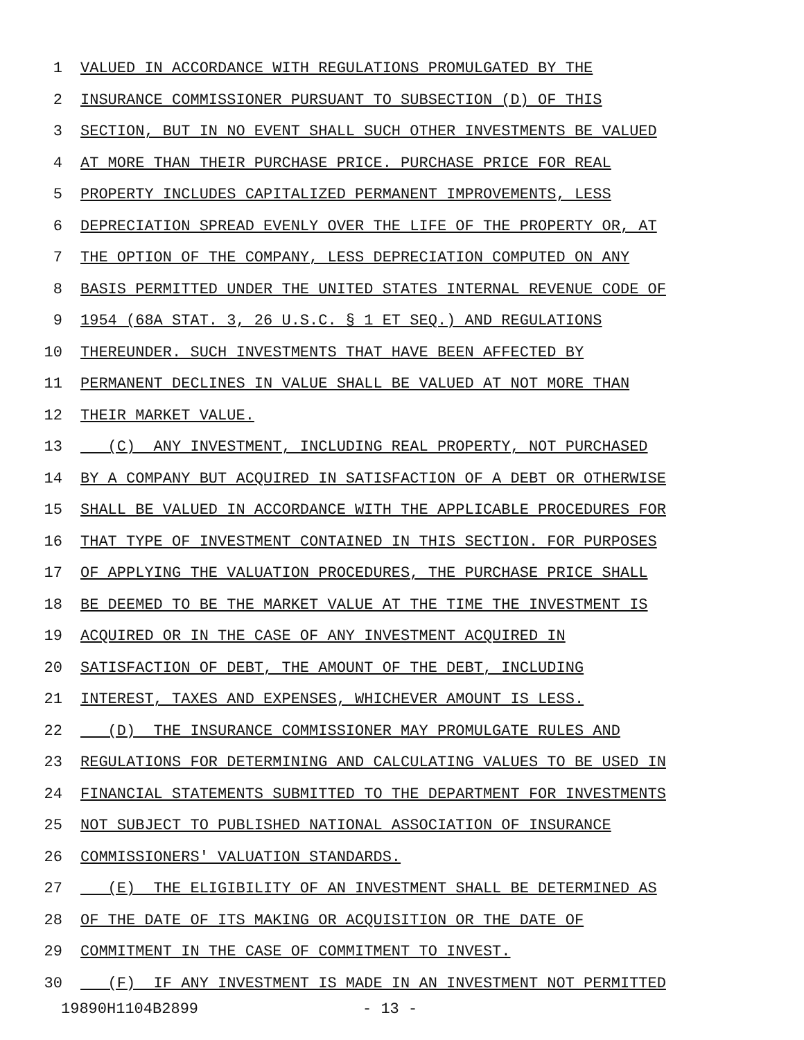1 VALUED IN ACCORDANCE WITH REGULATIONS PROMULGATED BY THE
2 INSURANCE COMMISSIONER PURSUANT TO SUBSECTION (D) OF THIS
3 SECTION, BUT IN NO EVENT SHALL SUCH OTHER INVESTMENTS BE VALUED
4 AT MORE THAN THEIR PURCHASE PRICE. PURCHASE PRICE FOR REAL
5 PROPERTY INCLUDES CAPITALIZED PERMANENT IMPROVEMENTS, LESS
6 DEPRECIATION SPREAD EVENLY OVER THE LIFE OF THE PROPERTY OR, AT
7 THE OPTION OF THE COMPANY, LESS DEPRECIATION COMPUTED ON ANY
8 BASIS PERMITTED UNDER THE UNITED STATES INTERNAL REVENUE CODE OF
9 1954 (68A STAT. 3, 26 U.S.C. § 1 ET SEQ.) AND REGULATIONS
10 THEREUNDER. SUCH INVESTMENTS THAT HAVE BEEN AFFECTED BY
11 PERMANENT DECLINES IN VALUE SHALL BE VALUED AT NOT MORE THAN
12 THEIR MARKET VALUE.
13 (C) ANY INVESTMENT, INCLUDING REAL PROPERTY, NOT PURCHASED
14 BY A COMPANY BUT ACQUIRED IN SATISFACTION OF A DEBT OR OTHERWISE
15 SHALL BE VALUED IN ACCORDANCE WITH THE APPLICABLE PROCEDURES FOR
16 THAT TYPE OF INVESTMENT CONTAINED IN THIS SECTION. FOR PURPOSES
17 OF APPLYING THE VALUATION PROCEDURES, THE PURCHASE PRICE SHALL
18 BE DEEMED TO BE THE MARKET VALUE AT THE TIME THE INVESTMENT IS
19 ACQUIRED OR IN THE CASE OF ANY INVESTMENT ACQUIRED IN
20 SATISFACTION OF DEBT, THE AMOUNT OF THE DEBT, INCLUDING
21 INTEREST, TAXES AND EXPENSES, WHICHEVER AMOUNT IS LESS.
22 (D) THE INSURANCE COMMISSIONER MAY PROMULGATE RULES AND
23 REGULATIONS FOR DETERMINING AND CALCULATING VALUES TO BE USED IN
24 FINANCIAL STATEMENTS SUBMITTED TO THE DEPARTMENT FOR INVESTMENTS
25 NOT SUBJECT TO PUBLISHED NATIONAL ASSOCIATION OF INSURANCE
26 COMMISSIONERS' VALUATION STANDARDS.
27 (E) THE ELIGIBILITY OF AN INVESTMENT SHALL BE DETERMINED AS
28 OF THE DATE OF ITS MAKING OR ACQUISITION OR THE DATE OF
29 COMMITMENT IN THE CASE OF COMMITMENT TO INVEST.
30 (F) IF ANY INVESTMENT IS MADE IN AN INVESTMENT NOT PERMITTED
19890H1104B2899 - 13 -